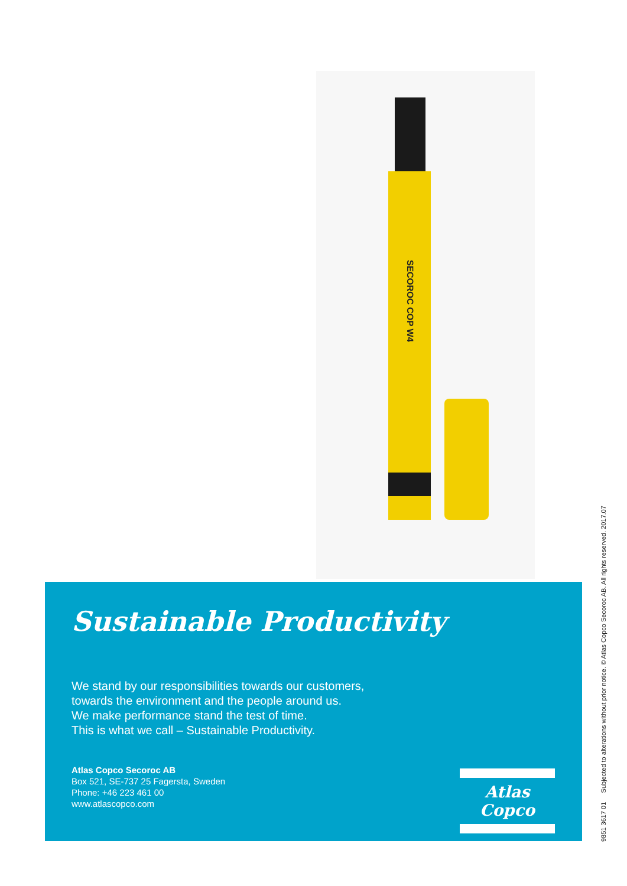SECOROC COP W4
Sustainable Productivity
We stand by our responsibilities towards our customers,
towards the environment and the people around us.
We make performance stand the test of time.
This is what we call – Sustainable Productivity.
Atlas Copco Secoroc AB
Box 521, SE-737 25 Fagersta, Sweden
Phone: +46 223 461 00
www.atlascopco.com
Atlas Copco
9851 3617 01 Subjected to alterations without prior notice. © Atlas Copco Secoroc AB. All rights reserved. 2017.07